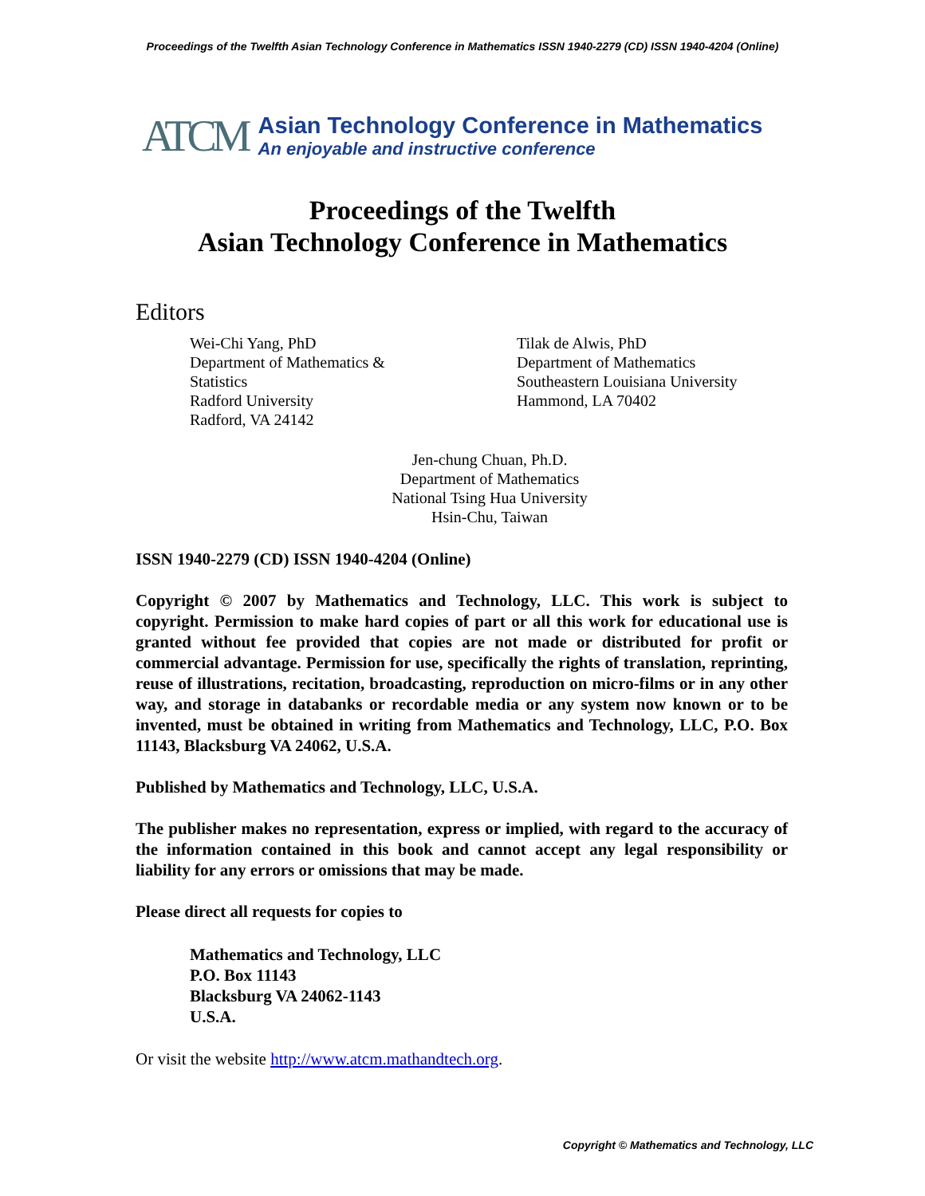Proceedings of the Twelfth Asian Technology Conference in Mathematics ISSN 1940-2279 (CD) ISSN 1940-4204 (Online)
ATCM
Asian Technology Conference in Mathematics
An enjoyable and instructive conference
Proceedings of the Twelfth
Asian Technology Conference in Mathematics
Editors
Wei-Chi Yang, PhD
Department of Mathematics &
Statistics
Radford University
Radford, VA 24142
Tilak de Alwis, PhD
Department of Mathematics
Southeastern Louisiana University
Hammond, LA 70402
Jen-chung Chuan, Ph.D.
Department of Mathematics
National Tsing Hua University
Hsin-Chu, Taiwan
ISSN 1940-2279 (CD) ISSN 1940-4204 (Online)
Copyright © 2007 by Mathematics and Technology, LLC. This work is subject to copyright. Permission to make hard copies of part or all this work for educational use is granted without fee provided that copies are not made or distributed for profit or commercial advantage. Permission for use, specifically the rights of translation, reprinting, reuse of illustrations, recitation, broadcasting, reproduction on micro-films or in any other way, and storage in databanks or recordable media or any system now known or to be invented, must be obtained in writing from Mathematics and Technology, LLC, P.O. Box 11143, Blacksburg VA 24062, U.S.A.
Published by Mathematics and Technology, LLC, U.S.A.
The publisher makes no representation, express or implied, with regard to the accuracy of the information contained in this book and cannot accept any legal responsibility or liability for any errors or omissions that may be made.
Please direct all requests for copies to
Mathematics and Technology, LLC
P.O. Box 11143
Blacksburg VA 24062-1143
U.S.A.
Or visit the website http://www.atcm.mathandtech.org.
Copyright © Mathematics and Technology, LLC